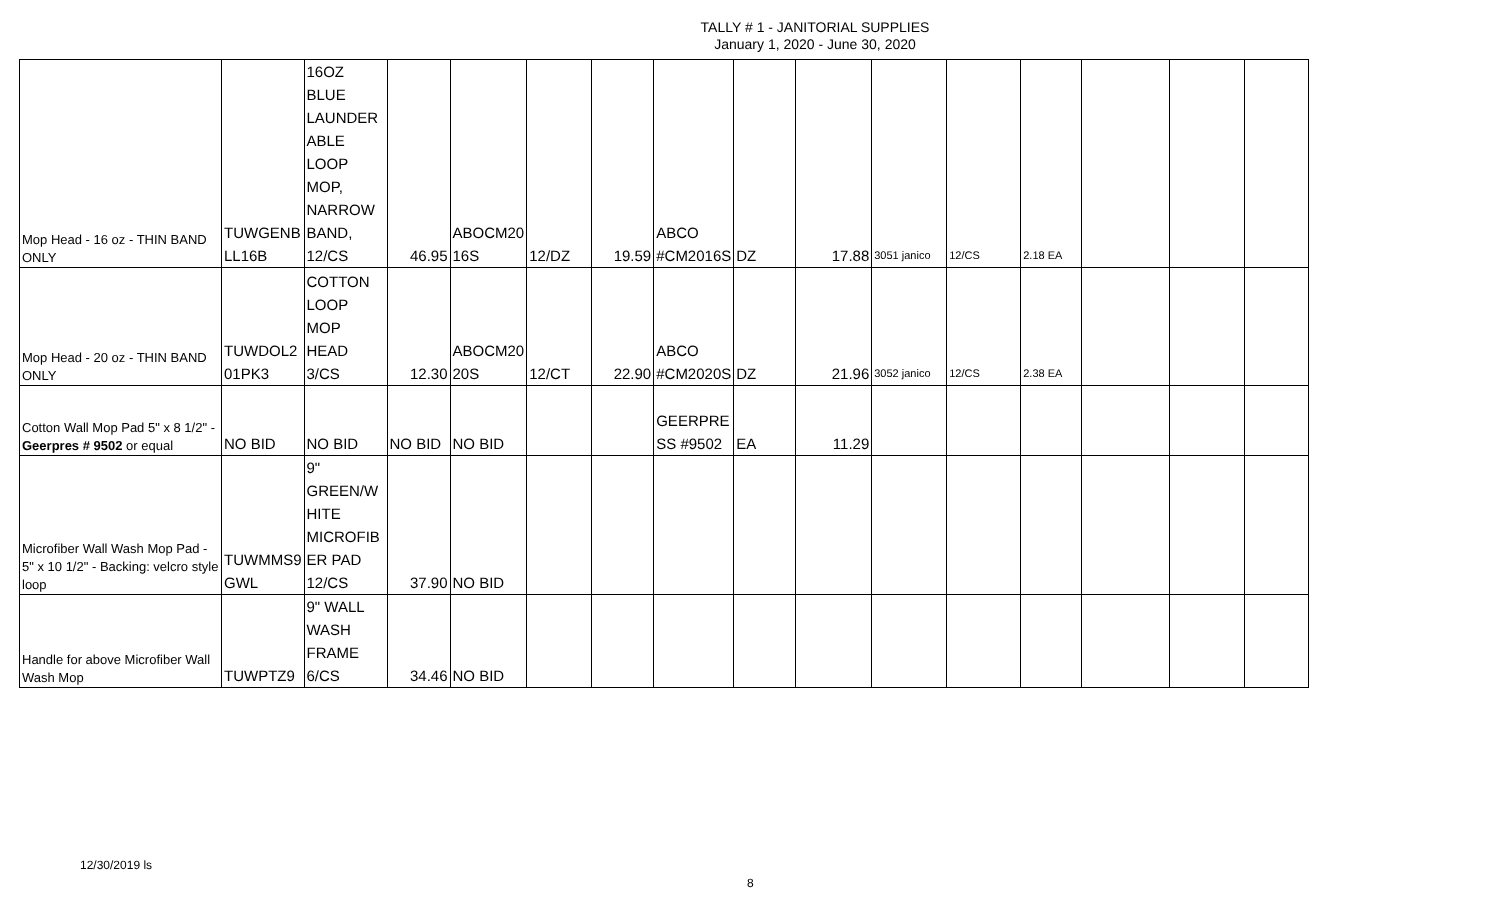TALLY # 1 - JANITORIAL SUPPLIES
January 1, 2020 - June 30, 2020
| Mop Head - 16 oz - THIN BAND ONLY | TUWGENB LL16B | 16OZ BLUE LAUNDER ABLE LOOP MOP, NARROW BAND, 12/CS | 46.95 | ABOCM20 16S | 12/DZ | 19.59 | ABCO #CM2016S | DZ | 17.88 | 3051 janico | 12/CS | 2.18 EA | | | |
| Mop Head - 20 oz - THIN BAND ONLY | TUWDOL2 01PK3 | COTTON LOOP MOP HEAD 3/CS | 12.30 | ABOCM20 20S | 12/CT | 22.90 | ABCO #CM2020S | DZ | 21.96 | 3052 janico | 12/CS | 2.38 EA | | | |
| Cotton Wall Mop Pad 5" x 8 1/2" - Geerpres # 9502 or equal | NO BID | NO BID | NO BID | NO BID | | | GEERPRE SS #9502 | EA | 11.29 | | | | | | |
| Microfiber Wall Wash Mop Pad - 5" x 10 1/2" - Backing: velcro style loop | TUWMMS9 GWL | 9" GREEN/W HITE MICROFIB ER PAD 12/CS | 37.90 | NO BID | | | | | | | | | | | |
| Handle for above Microfiber Wall Wash Mop | TUWPTZ9 | 9" WALL WASH FRAME 6/CS | 34.46 | NO BID | | | | | | | | | | | |
12/30/2019 ls
8